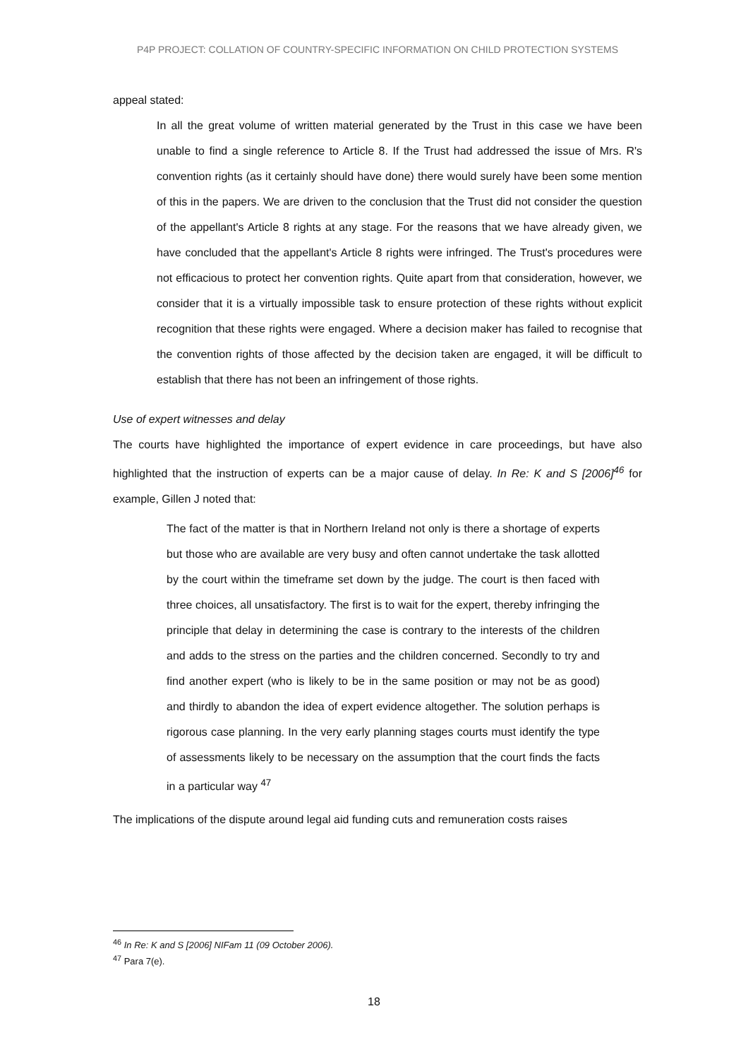P4P PROJECT: COLLATION OF COUNTRY-SPECIFIC INFORMATION ON CHILD PROTECTION SYSTEMS
appeal stated:
In all the great volume of written material generated by the Trust in this case we have been unable to find a single reference to Article 8. If the Trust had addressed the issue of Mrs. R's convention rights (as it certainly should have done) there would surely have been some mention of this in the papers. We are driven to the conclusion that the Trust did not consider the question of the appellant's Article 8 rights at any stage. For the reasons that we have already given, we have concluded that the appellant's Article 8 rights were infringed. The Trust's procedures were not efficacious to protect her convention rights. Quite apart from that consideration, however, we consider that it is a virtually impossible task to ensure protection of these rights without explicit recognition that these rights were engaged. Where a decision maker has failed to recognise that the convention rights of those affected by the decision taken are engaged, it will be difficult to establish that there has not been an infringement of those rights.
Use of expert witnesses and delay
The courts have highlighted the importance of expert evidence in care proceedings, but have also highlighted that the instruction of experts can be a major cause of delay. In Re: K and S [2006]<sup>46</sup> for example, Gillen J noted that:
The fact of the matter is that in Northern Ireland not only is there a shortage of experts but those who are available are very busy and often cannot undertake the task allotted by the court within the timeframe set down by the judge. The court is then faced with three choices, all unsatisfactory. The first is to wait for the expert, thereby infringing the principle that delay in determining the case is contrary to the interests of the children and adds to the stress on the parties and the children concerned. Secondly to try and find another expert (who is likely to be in the same position or may not be as good) and thirdly to abandon the idea of expert evidence altogether. The solution perhaps is rigorous case planning. In the very early planning stages courts must identify the type of assessments likely to be necessary on the assumption that the court finds the facts in a particular way <sup>47</sup>
The implications of the dispute around legal aid funding cuts and remuneration costs raises
<sup>46</sup> In Re: K and S [2006] NIFam 11 (09 October 2006).
<sup>47</sup> Para 7(e).
18